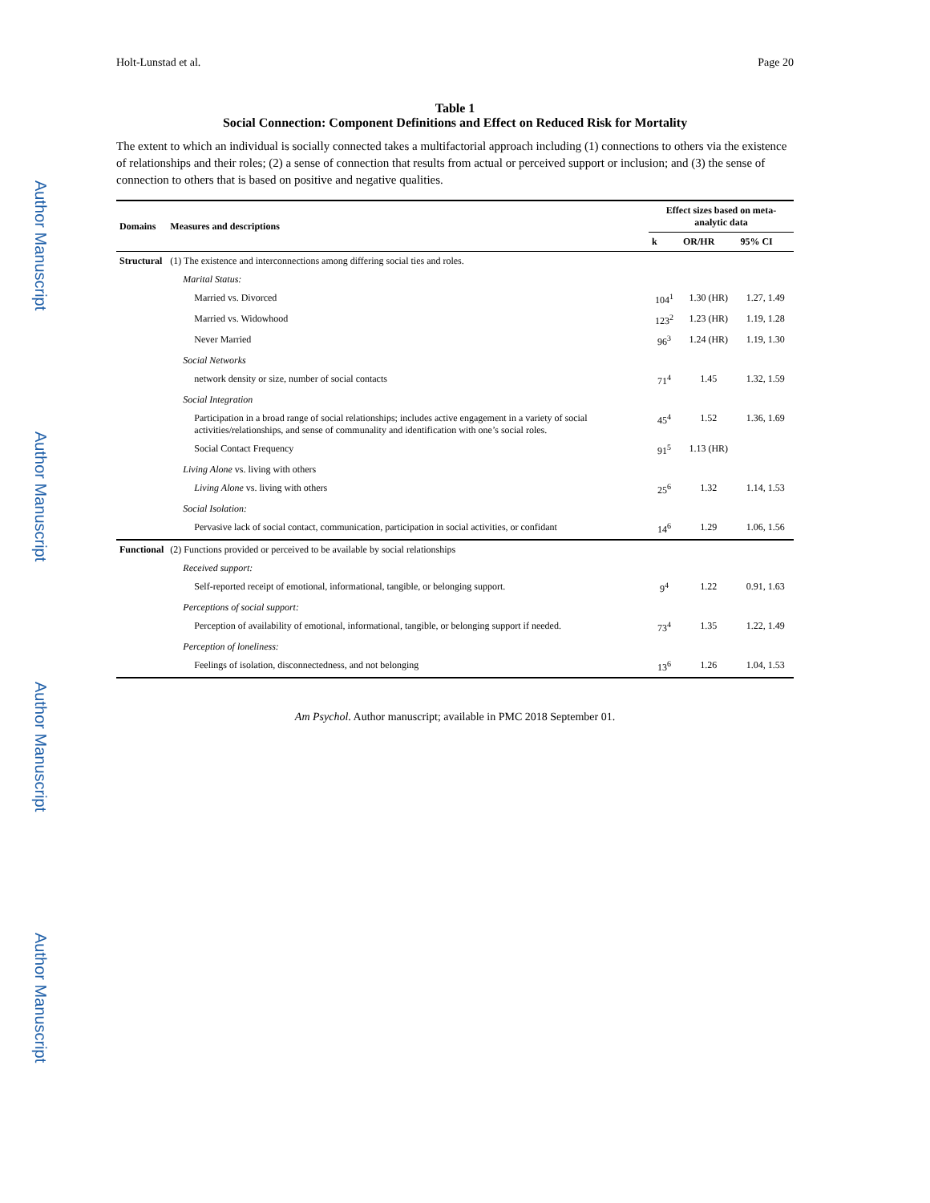Author Manuscript
Author Manuscript
Author Manuscript
Author Manuscript
Holt-Lunstad et al. Page 20
Table 1
Social Connection: Component Definitions and Effect on Reduced Risk for Mortality
The extent to which an individual is socially connected takes a multifactorial approach including (1) connections to others via the existence of relationships and their roles; (2) a sense of connection that results from actual or perceived support or inclusion; and (3) the sense of connection to others that is based on positive and negative qualities.
| Domains | Measures and descriptions | Effect sizes based on meta-analytic data | | |
| --- | --- | --- | --- | --- |
| | | k | OR/HR | 95% CI |
| Structural | (1) The existence and interconnections among differing social ties and roles. | | | |
| | Marital Status: | | | |
| | Married vs. Divorced | 104<sup>1</sup> | 1.30 (HR) | 1.27, 1.49 |
| | Married vs. Widowhood | 123<sup>2</sup> | 1.23 (HR) | 1.19, 1.28 |
| | Never Married | 96<sup>3</sup> | 1.24 (HR) | 1.19, 1.30 |
| | Social Networks | | | |
| | network density or size, number of social contacts | 71<sup>4</sup> | 1.45 | 1.32, 1.59 |
| | Social Integration | | | |
| | Participation in a broad range of social relationships; includes active engagement in a variety of social activities/relationships, and sense of communality and identification with one’s social roles. | 45<sup>4</sup> | 1.52 | 1.36, 1.69 |
| | Social Contact Frequency | 91<sup>5</sup> | 1.13 (HR) | |
| | Living Alone vs. living with others | | | |
| | Living Alone vs. living with others | 25<sup>6</sup> | 1.32 | 1.14, 1.53 |
| | Social Isolation: | | | |
| | Pervasive lack of social contact, communication, participation in social activities, or confidant | 14<sup>6</sup> | 1.29 | 1.06, 1.56 |
| Functional | (2) Functions provided or perceived to be available by social relationships | | | |
| | Received support: | | | |
| | Self-reported receipt of emotional, informational, tangible, or belonging support. | 9<sup>4</sup> | 1.22 | 0.91, 1.63 |
| | Perceptions of social support: | | | |
| | Perception of availability of emotional, informational, tangible, or belonging support if needed. | 73<sup>4</sup> | 1.35 | 1.22, 1.49 |
| | Perception of loneliness: | | | |
| | Feelings of isolation, disconnectedness, and not belonging | 13<sup>6</sup> | 1.26 | 1.04, 1.53 |
Am Psychol. Author manuscript; available in PMC 2018 September 01.